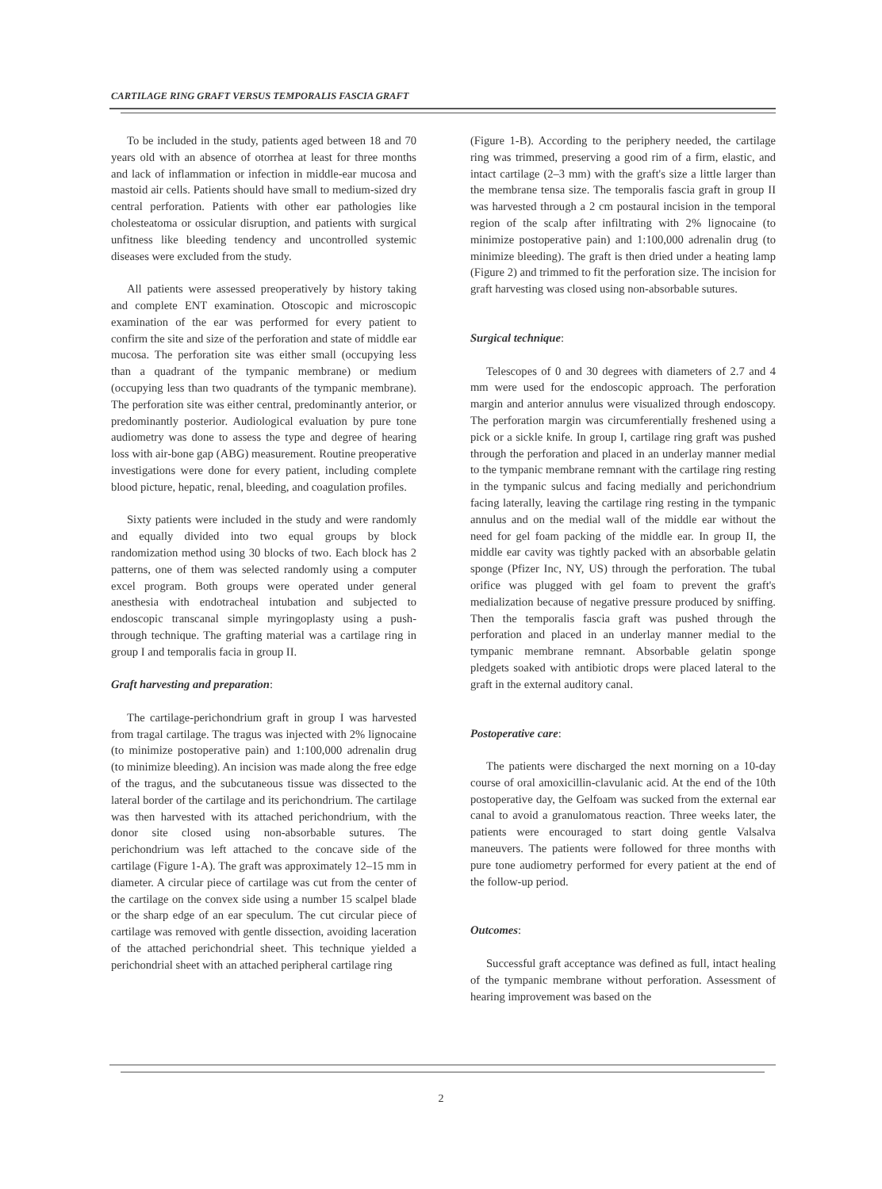CARTILAGE RING GRAFT VERSUS TEMPORALIS FASCIA GRAFT
To be included in the study, patients aged between 18 and 70 years old with an absence of otorrhea at least for three months and lack of inflammation or infection in middle-ear mucosa and mastoid air cells. Patients should have small to medium-sized dry central perforation. Patients with other ear pathologies like cholesteatoma or ossicular disruption, and patients with surgical unfitness like bleeding tendency and uncontrolled systemic diseases were excluded from the study.
All patients were assessed preoperatively by history taking and complete ENT examination. Otoscopic and microscopic examination of the ear was performed for every patient to confirm the site and size of the perforation and state of middle ear mucosa. The perforation site was either small (occupying less than a quadrant of the tympanic membrane) or medium (occupying less than two quadrants of the tympanic membrane). The perforation site was either central, predominantly anterior, or predominantly posterior. Audiological evaluation by pure tone audiometry was done to assess the type and degree of hearing loss with air-bone gap (ABG) measurement. Routine preoperative investigations were done for every patient, including complete blood picture, hepatic, renal, bleeding, and coagulation profiles.
Sixty patients were included in the study and were randomly and equally divided into two equal groups by block randomization method using 30 blocks of two. Each block has 2 patterns, one of them was selected randomly using a computer excel program. Both groups were operated under general anesthesia with endotracheal intubation and subjected to endoscopic transcanal simple myringoplasty using a push-through technique. The grafting material was a cartilage ring in group I and temporalis facia in group II.
Graft harvesting and preparation:
The cartilage-perichondrium graft in group I was harvested from tragal cartilage. The tragus was injected with 2% lignocaine (to minimize postoperative pain) and 1:100,000 adrenalin drug (to minimize bleeding). An incision was made along the free edge of the tragus, and the subcutaneous tissue was dissected to the lateral border of the cartilage and its perichondrium. The cartilage was then harvested with its attached perichondrium, with the donor site closed using non-absorbable sutures. The perichondrium was left attached to the concave side of the cartilage (Figure 1-A). The graft was approximately 12–15 mm in diameter. A circular piece of cartilage was cut from the center of the cartilage on the convex side using a number 15 scalpel blade or the sharp edge of an ear speculum. The cut circular piece of cartilage was removed with gentle dissection, avoiding laceration of the attached perichondrial sheet. This technique yielded a perichondrial sheet with an attached peripheral cartilage ring
(Figure 1-B). According to the periphery needed, the cartilage ring was trimmed, preserving a good rim of a firm, elastic, and intact cartilage (2–3 mm) with the graft's size a little larger than the membrane tensa size. The temporalis fascia graft in group II was harvested through a 2 cm postaural incision in the temporal region of the scalp after infiltrating with 2% lignocaine (to minimize postoperative pain) and 1:100,000 adrenalin drug (to minimize bleeding). The graft is then dried under a heating lamp (Figure 2) and trimmed to fit the perforation size. The incision for graft harvesting was closed using non-absorbable sutures.
Surgical technique:
Telescopes of 0 and 30 degrees with diameters of 2.7 and 4 mm were used for the endoscopic approach. The perforation margin and anterior annulus were visualized through endoscopy. The perforation margin was circumferentially freshened using a pick or a sickle knife. In group I, cartilage ring graft was pushed through the perforation and placed in an underlay manner medial to the tympanic membrane remnant with the cartilage ring resting in the tympanic sulcus and facing medially and perichondrium facing laterally, leaving the cartilage ring resting in the tympanic annulus and on the medial wall of the middle ear without the need for gel foam packing of the middle ear. In group II, the middle ear cavity was tightly packed with an absorbable gelatin sponge (Pfizer Inc, NY, US) through the perforation. The tubal orifice was plugged with gel foam to prevent the graft's medialization because of negative pressure produced by sniffing. Then the temporalis fascia graft was pushed through the perforation and placed in an underlay manner medial to the tympanic membrane remnant. Absorbable gelatin sponge pledgets soaked with antibiotic drops were placed lateral to the graft in the external auditory canal.
Postoperative care:
The patients were discharged the next morning on a 10-day course of oral amoxicillin-clavulanic acid. At the end of the 10th postoperative day, the Gelfoam was sucked from the external ear canal to avoid a granulomatous reaction. Three weeks later, the patients were encouraged to start doing gentle Valsalva maneuvers. The patients were followed for three months with pure tone audiometry performed for every patient at the end of the follow-up period.
Outcomes:
Successful graft acceptance was defined as full, intact healing of the tympanic membrane without perforation. Assessment of hearing improvement was based on the
2